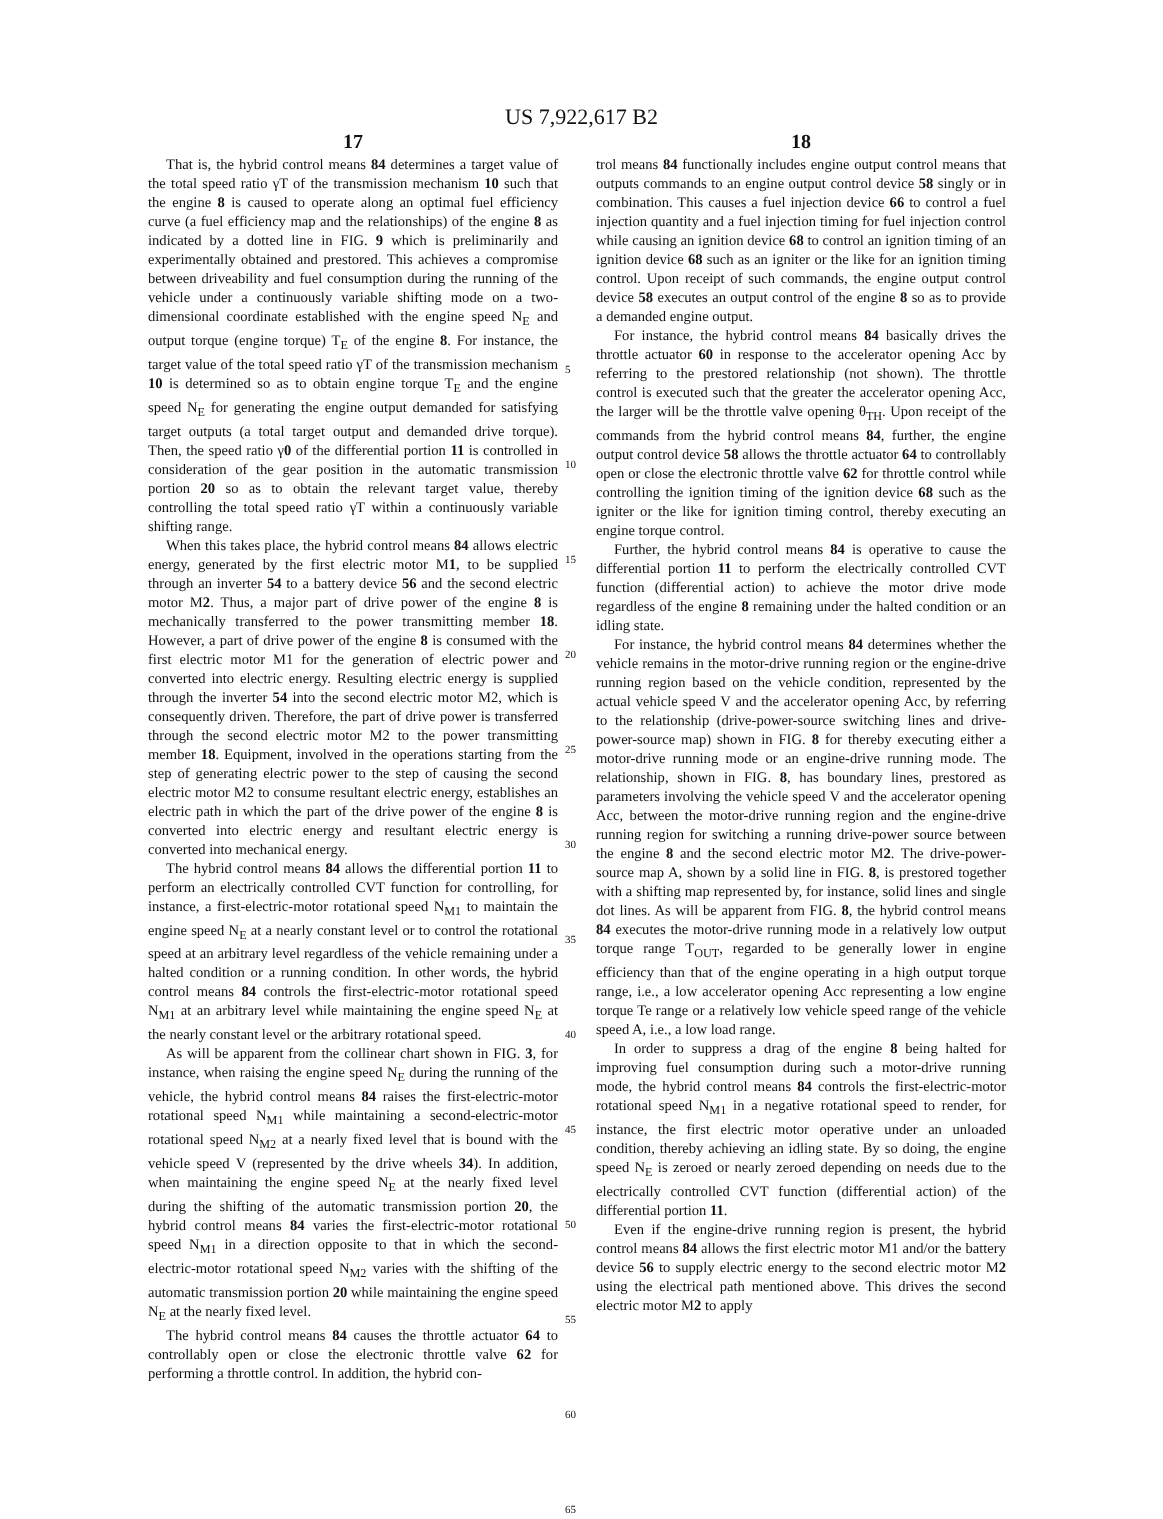US 7,922,617 B2
17
That is, the hybrid control means 84 determines a target value of the total speed ratio γT of the transmission mechanism 10 such that the engine 8 is caused to operate along an optimal fuel efficiency curve (a fuel efficiency map and the relationships) of the engine 8 as indicated by a dotted line in FIG. 9 which is preliminarily and experimentally obtained and prestored. This achieves a compromise between driveability and fuel consumption during the running of the vehicle under a continuously variable shifting mode on a two-dimensional coordinate established with the engine speed N<sub>E</sub> and output torque (engine torque) T<sub>E</sub> of the engine 8. For instance, the target value of the total speed ratio γT of the transmission mechanism 10 is determined so as to obtain engine torque T<sub>E</sub> and the engine speed N<sub>E</sub> for generating the engine output demanded for satisfying target outputs (a total target output and demanded drive torque). Then, the speed ratio γ0 of the differential portion 11 is controlled in consideration of the gear position in the automatic transmission portion 20 so as to obtain the relevant target value, thereby controlling the total speed ratio γT within a continuously variable shifting range.
When this takes place, the hybrid control means 84 allows electric energy, generated by the first electric motor M1, to be supplied through an inverter 54 to a battery device 56 and the second electric motor M2. Thus, a major part of drive power of the engine 8 is mechanically transferred to the power transmitting member 18. However, a part of drive power of the engine 8 is consumed with the first electric motor M1 for the generation of electric power and converted into electric energy. Resulting electric energy is supplied through the inverter 54 into the second electric motor M2, which is consequently driven. Therefore, the part of drive power is transferred through the second electric motor M2 to the power transmitting member 18. Equipment, involved in the operations starting from the step of generating electric power to the step of causing the second electric motor M2 to consume resultant electric energy, establishes an electric path in which the part of the drive power of the engine 8 is converted into electric energy and resultant electric energy is converted into mechanical energy.
The hybrid control means 84 allows the differential portion 11 to perform an electrically controlled CVT function for controlling, for instance, a first-electric-motor rotational speed N<sub>M1</sub> to maintain the engine speed N<sub>E</sub> at a nearly constant level or to control the rotational speed at an arbitrary level regardless of the vehicle remaining under a halted condition or a running condition. In other words, the hybrid control means 84 controls the first-electric-motor rotational speed N<sub>M1</sub> at an arbitrary level while maintaining the engine speed N<sub>E</sub> at the nearly constant level or the arbitrary rotational speed.
As will be apparent from the collinear chart shown in FIG. 3, for instance, when raising the engine speed N<sub>E</sub> during the running of the vehicle, the hybrid control means 84 raises the first-electric-motor rotational speed N<sub>M1</sub> while maintaining a second-electric-motor rotational speed N<sub>M2</sub> at a nearly fixed level that is bound with the vehicle speed V (represented by the drive wheels 34). In addition, when maintaining the engine speed N<sub>E</sub> at the nearly fixed level during the shifting of the automatic transmission portion 20, the hybrid control means 84 varies the first-electric-motor rotational speed N<sub>M1</sub> in a direction opposite to that in which the second-electric-motor rotational speed N<sub>M2</sub> varies with the shifting of the automatic transmission portion 20 while maintaining the engine speed N<sub>E</sub> at the nearly fixed level.
The hybrid control means 84 causes the throttle actuator 64 to controllably open or close the electronic throttle valve 62 for performing a throttle control. In addition, the hybrid con-
5
10
15
20
25
30
35
40
45
50
55
60
65
18
trol means 84 functionally includes engine output control means that outputs commands to an engine output control device 58 singly or in combination. This causes a fuel injection device 66 to control a fuel injection quantity and a fuel injection timing for fuel injection control while causing an ignition device 68 to control an ignition timing of an ignition device 68 such as an igniter or the like for an ignition timing control. Upon receipt of such commands, the engine output control device 58 executes an output control of the engine 8 so as to provide a demanded engine output.
For instance, the hybrid control means 84 basically drives the throttle actuator 60 in response to the accelerator opening Acc by referring to the prestored relationship (not shown). The throttle control is executed such that the greater the accelerator opening Acc, the larger will be the throttle valve opening θ<sub>TH</sub>. Upon receipt of the commands from the hybrid control means 84, further, the engine output control device 58 allows the throttle actuator 64 to controllably open or close the electronic throttle valve 62 for throttle control while controlling the ignition timing of the ignition device 68 such as the igniter or the like for ignition timing control, thereby executing an engine torque control.
Further, the hybrid control means 84 is operative to cause the differential portion 11 to perform the electrically controlled CVT function (differential action) to achieve the motor drive mode regardless of the engine 8 remaining under the halted condition or an idling state.
For instance, the hybrid control means 84 determines whether the vehicle remains in the motor-drive running region or the engine-drive running region based on the vehicle condition, represented by the actual vehicle speed V and the accelerator opening Acc, by referring to the relationship (drive-power-source switching lines and drive-power-source map) shown in FIG. 8 for thereby executing either a motor-drive running mode or an engine-drive running mode. The relationship, shown in FIG. 8, has boundary lines, prestored as parameters involving the vehicle speed V and the accelerator opening Acc, between the motor-drive running region and the engine-drive running region for switching a running drive-power source between the engine 8 and the second electric motor M2. The drive-power-source map A, shown by a solid line in FIG. 8, is prestored together with a shifting map represented by, for instance, solid lines and single dot lines. As will be apparent from FIG. 8, the hybrid control means 84 executes the motor-drive running mode in a relatively low output torque range T<sub>OUT</sub>, regarded to be generally lower in engine efficiency than that of the engine operating in a high output torque range, i.e., a low accelerator opening Acc representing a low engine torque Te range or a relatively low vehicle speed range of the vehicle speed A, i.e., a low load range.
In order to suppress a drag of the engine 8 being halted for improving fuel consumption during such a motor-drive running mode, the hybrid control means 84 controls the first-electric-motor rotational speed N<sub>M1</sub> in a negative rotational speed to render, for instance, the first electric motor operative under an unloaded condition, thereby achieving an idling state. By so doing, the engine speed N<sub>E</sub> is zeroed or nearly zeroed depending on needs due to the electrically controlled CVT function (differential action) of the differential portion 11.
Even if the engine-drive running region is present, the hybrid control means 84 allows the first electric motor M1 and/or the battery device 56 to supply electric energy to the second electric motor M2 using the electrical path mentioned above. This drives the second electric motor M2 to apply